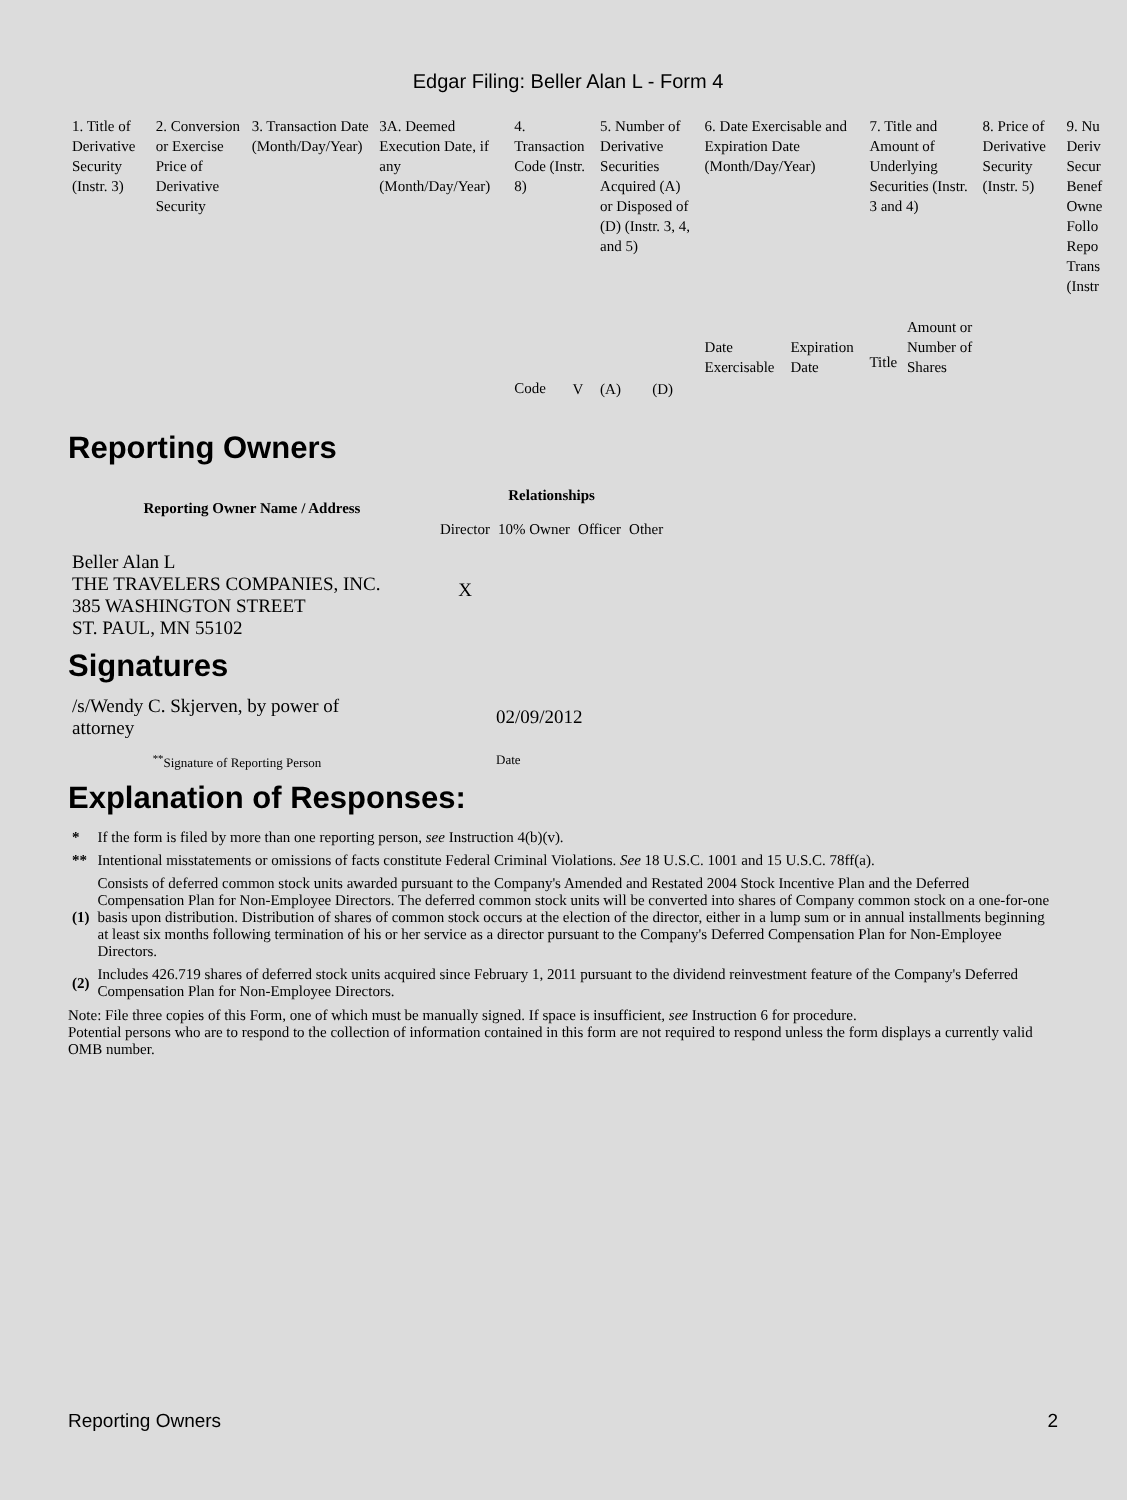Edgar Filing: Beller Alan L - Form 4
| 1. Title of Derivative Security (Instr. 3) | 2. Conversion or Exercise Price of Derivative Security | 3. Transaction Date (Month/Day/Year) | 3A. Deemed Execution Date, if any (Month/Day/Year) | 4. Transaction Code (Instr. 8) | | 5. Number of Derivative Securities Acquired (A) or Disposed of (D) (Instr. 3, 4, and 5) | | 6. Date Exercisable and Expiration Date (Month/Day/Year) | | 7. Title and Amount of Underlying Securities (Instr. 3 and 4) | | 8. Price of Derivative Security (Instr. 5) | 9. Nu Deriv Secur Benef Owne Follo Repo Trans (Instr |
| | | | | | | | | Date Exercisable | Expiration Date | Title | Amount or Number of Shares | | |
| | | | | Code | V | (A) | (D) | | | | | | |
Reporting Owners
| Reporting Owner Name / Address | Relationships | | | |
| --- | --- | --- | --- | --- |
| | Director | 10% Owner | Officer | Other |
| Beller Alan L THE TRAVELERS COMPANIES, INC. 385 WASHINGTON STREET ST. PAUL, MN 55102 | X | | | |
Signatures
| /s/Wendy C. Skjerven, by power of attorney | 02/09/2012 |
| <sup>**</sup> Signature of Reporting Person | Date |
Explanation of Responses:
| * | If the form is filed by more than one reporting person, see Instruction 4(b)(v). |
| ** | Intentional misstatements or omissions of facts constitute Federal Criminal Violations. See 18 U.S.C. 1001 and 15 U.S.C. 78ff(a). |
| (1) | Consists of deferred common stock units awarded pursuant to the Company's Amended and Restated 2004 Stock Incentive Plan and the Deferred Compensation Plan for Non-Employee Directors. The deferred common stock units will be converted into shares of Company common stock on a one-for-one basis upon distribution. Distribution of shares of common stock occurs at the election of the director, either in a lump sum or in annual installments beginning at least six months following termination of his or her service as a director pursuant to the Company's Deferred Compensation Plan for Non-Employee Directors. |
| (2) | Includes 426.719 shares of deferred stock units acquired since February 1, 2011 pursuant to the dividend reinvestment feature of the Company's Deferred Compensation Plan for Non-Employee Directors. |
Note: File three copies of this Form, one of which must be manually signed. If space is insufficient, see Instruction 6 for procedure.
Potential persons who are to respond to the collection of information contained in this form are not required to respond unless the form displays a currently valid OMB number.
Reporting Owners 2